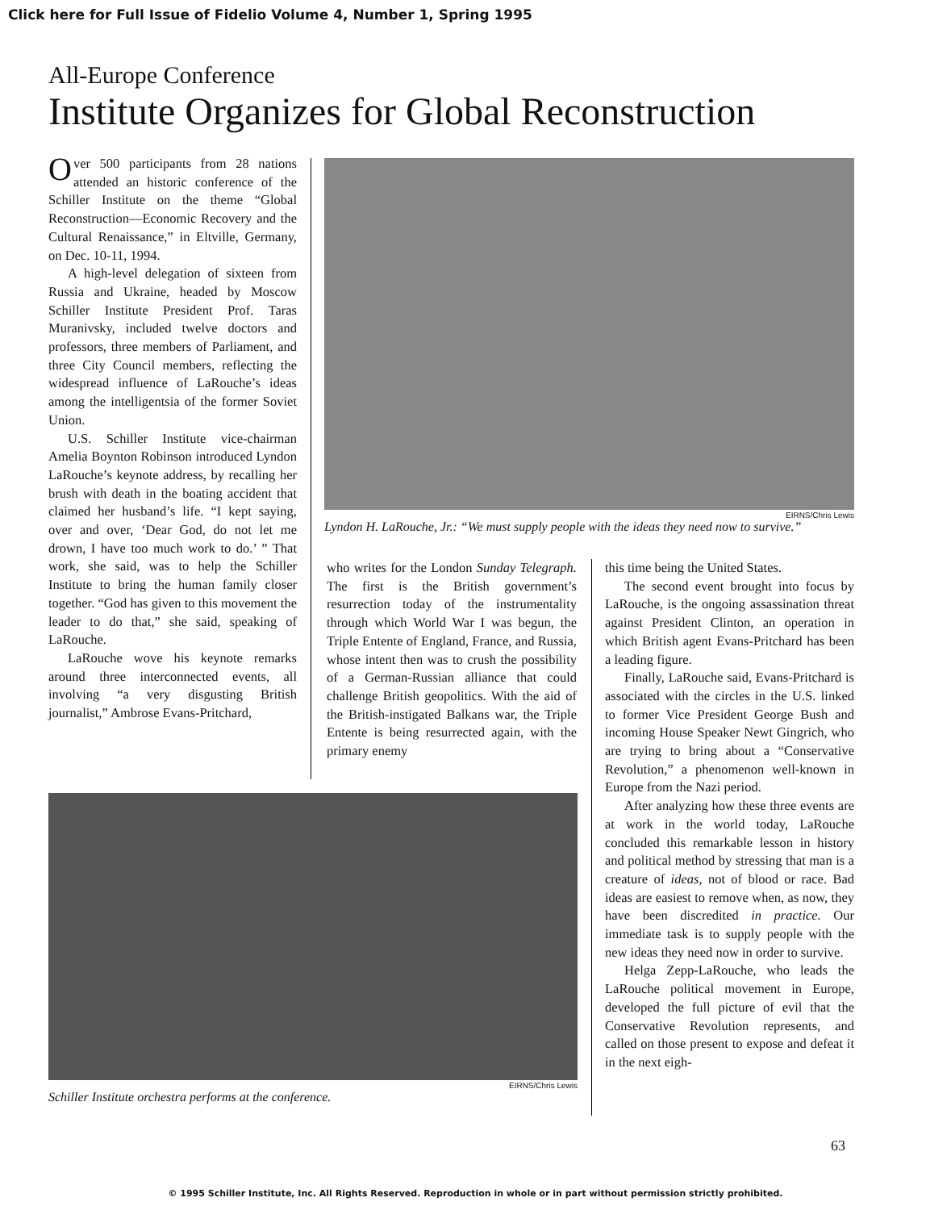Click here for Full Issue of Fidelio Volume 4, Number 1, Spring 1995
All-Europe Conference
Institute Organizes for Global Reconstruction
Over 500 participants from 28 nations attended an historic conference of the Schiller Institute on the theme “Global Reconstruction—Economic Recovery and the Cultural Renaissance,” in Eltville, Germany, on Dec. 10-11, 1994.
A high-level delegation of sixteen from Russia and Ukraine, headed by Moscow Schiller Institute President Prof. Taras Muranivsky, included twelve doctors and professors, three members of Parliament, and three City Council members, reflecting the widespread influence of LaRouche’s ideas among the intelligentsia of the former Soviet Union.
U.S. Schiller Institute vice-chairman Amelia Boynton Robinson introduced Lyndon LaRouche’s keynote address, by recalling her brush with death in the boating accident that claimed her husband’s life. “I kept saying, over and over, ‘Dear God, do not let me drown, I have too much work to do.’ ” That work, she said, was to help the Schiller Institute to bring the human family closer together. “God has given to this movement the leader to do that,” she said, speaking of LaRouche.
LaRouche wove his keynote remarks around three interconnected events, all involving “a very disgusting British journalist,” Ambrose Evans-Pritchard,
EIRNS/Chris Lewis
Lyndon H. LaRouche, Jr.: “We must supply people with the ideas they need now to survive.”
who writes for the London Sunday Telegraph. The first is the British government’s resurrection today of the instrumentality through which World War I was begun, the Triple Entente of England, France, and Russia, whose intent then was to crush the possibility of a German-Russian alliance that could challenge British geopolitics. With the aid of the British-instigated Balkans war, the Triple Entente is being resurrected again, with the primary enemy
this time being the United States.
The second event brought into focus by LaRouche, is the ongoing assassination threat against President Clinton, an operation in which British agent Evans-Pritchard has been a leading figure.
Finally, LaRouche said, Evans-Pritchard is associated with the circles in the U.S. linked to former Vice President George Bush and incoming House Speaker Newt Gingrich, who are trying to bring about a “Conservative Revolution,” a phenomenon well-known in Europe from the Nazi period.
After analyzing how these three events are at work in the world today, LaRouche concluded this remarkable lesson in history and political method by stressing that man is a creature of ideas, not of blood or race. Bad ideas are easiest to remove when, as now, they have been discredited in practice. Our immediate task is to supply people with the new ideas they need now in order to survive.
Helga Zepp-LaRouche, who leads the LaRouche political movement in Europe, developed the full picture of evil that the Conservative Revolution represents, and called on those present to expose and defeat it in the next eigh-
EIRNS/Chris Lewis
Schiller Institute orchestra performs at the conference.
63
© 1995 Schiller Institute, Inc. All Rights Reserved. Reproduction in whole or in part without permission strictly prohibited.